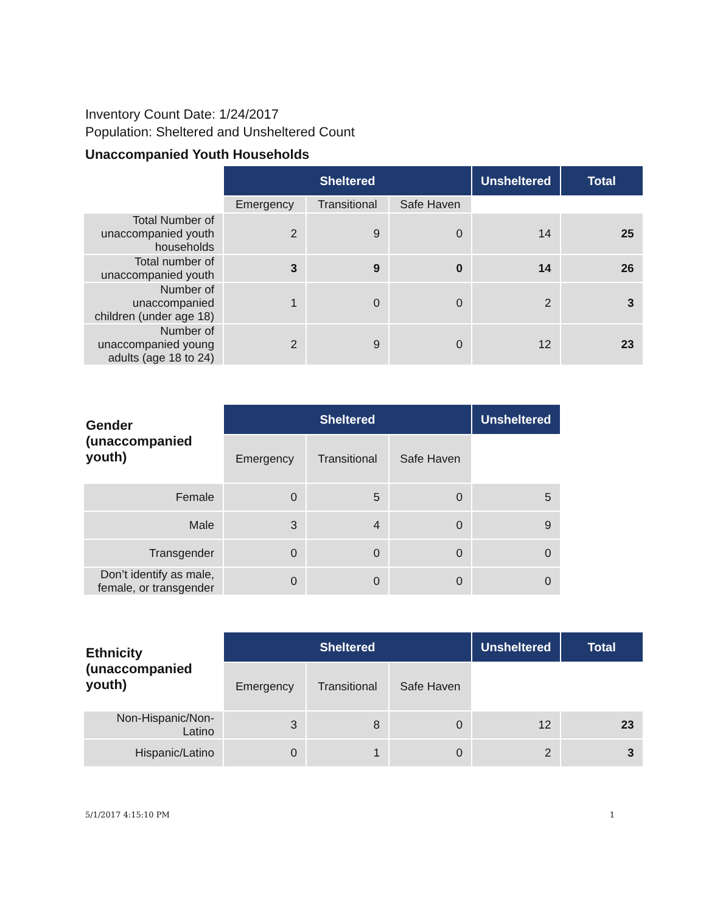Inventory Count Date: 1/24/2017
Population: Sheltered and Unsheltered Count
Unaccompanied Youth Households
| | Sheltered | | | Unsheltered | Total |
| | Emergency | Transitional | Safe Haven | | |
| Total Number of unaccompanied youth households | 2 | 9 | 0 | 14 | 25 |
| Total number of unaccompanied youth | 3 | 9 | 0 | 14 | 26 |
| Number of unaccompanied children (under age 18) | 1 | 0 | 0 | 2 | 3 |
| Number of unaccompanied young adults (age 18 to 24) | 2 | 9 | 0 | 12 | 23 |
| Gender (unaccompanied youth) | Sheltered | | | Unsheltered |
| | Emergency | Transitional | Safe Haven | |
| Female | 0 | 5 | 0 | 5 |
| Male | 3 | 4 | 0 | 9 |
| Transgender | 0 | 0 | 0 | 0 |
| Don’t identify as male, female, or transgender | 0 | 0 | 0 | 0 |
| Ethnicity (unaccompanied youth) | Sheltered | | | Unsheltered | Total |
| | Emergency | Transitional | Safe Haven | | |
| Non-Hispanic/Non-Latino | 3 | 8 | 0 | 12 | 23 |
| Hispanic/Latino | 0 | 1 | 0 | 2 | 3 |
5/1/2017 4:15:10 PM 1